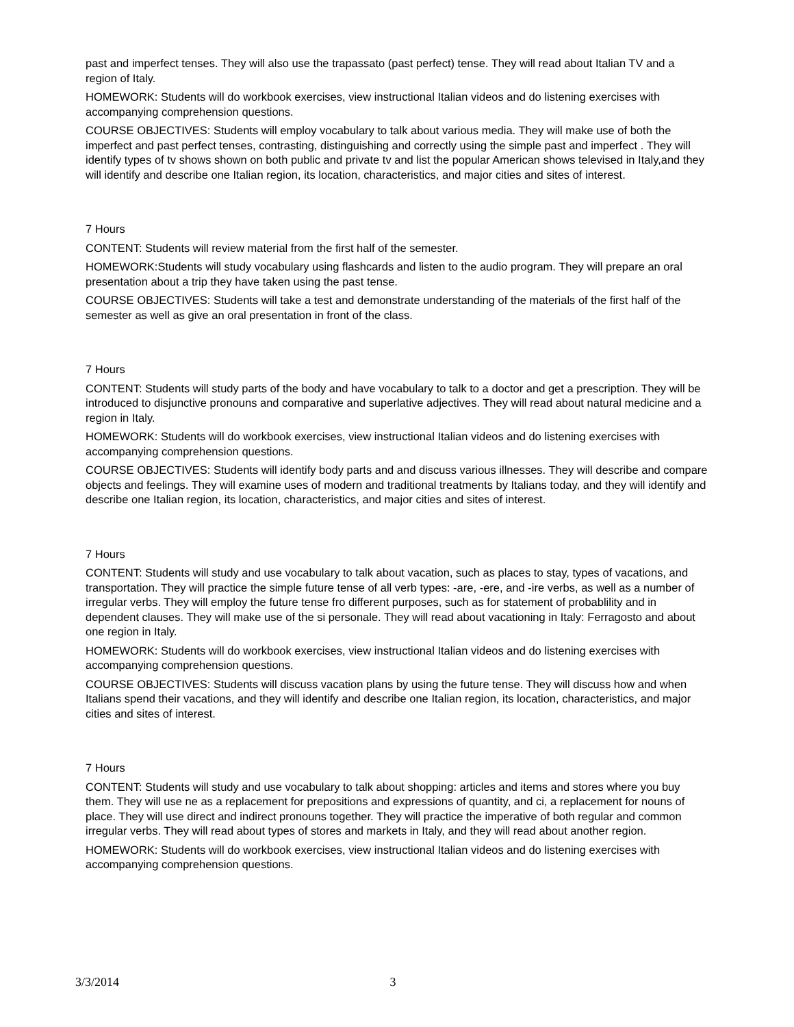past and imperfect tenses. They will also use the trapassato (past perfect) tense. They will read about Italian TV and a region of Italy.
HOMEWORK: Students will do workbook exercises, view instructional Italian videos and do listening exercises with accompanying comprehension questions.
COURSE OBJECTIVES: Students will employ vocabulary to talk about various media. They will make use of both the imperfect and past perfect tenses, contrasting, distinguishing and correctly using the simple past and imperfect . They will identify types of tv shows shown on both public and private tv and list the popular American shows televised in Italy,and they will identify and describe one Italian region, its location, characteristics, and major cities and sites of interest.
7 Hours
CONTENT: Students will review material from the first half of the semester.
HOMEWORK:Students will study vocabulary using flashcards and listen to the audio program. They will prepare an oral presentation about a trip they have taken using the past tense.
COURSE OBJECTIVES: Students will take a test and demonstrate understanding of the materials of the first half of the semester as well as give an oral presentation in front of the class.
7 Hours
CONTENT: Students will study parts of the body and have vocabulary to talk to a doctor and get a prescription. They will be introduced to disjunctive pronouns and comparative and superlative adjectives. They will read about natural medicine and a region in Italy.
HOMEWORK: Students will do workbook exercises, view instructional Italian videos and do listening exercises with accompanying comprehension questions.
COURSE OBJECTIVES: Students will identify body parts and and discuss various illnesses. They will describe and compare objects and feelings. They will examine uses of modern and traditional treatments by Italians today, and they will identify and describe one Italian region, its location, characteristics, and major cities and sites of interest.
7 Hours
CONTENT: Students will study and use vocabulary to talk about vacation, such as places to stay, types of vacations, and transportation. They will practice the simple future tense of all verb types: -are, -ere, and -ire verbs, as well as a number of irregular verbs. They will employ the future tense fro different purposes, such as for statement of probablility and in dependent clauses. They will make use of the si personale. They will read about vacationing in Italy: Ferragosto and about one region in Italy.
HOMEWORK: Students will do workbook exercises, view instructional Italian videos and do listening exercises with accompanying comprehension questions.
COURSE OBJECTIVES: Students will discuss vacation plans by using the future tense. They will discuss how and when Italians spend their vacations, and they will identify and describe one Italian region, its location, characteristics, and major cities and sites of interest.
7 Hours
CONTENT: Students will study and use vocabulary to talk about shopping: articles and items and stores where you buy them. They will use ne as a replacement for prepositions and expressions of quantity, and ci, a replacement for nouns of place. They will use direct and indirect pronouns together. They will practice the imperative of both regular and common irregular verbs. They will read about types of stores and markets in Italy, and they will read about another region.
HOMEWORK: Students will do workbook exercises, view instructional Italian videos and do listening exercises with accompanying comprehension questions.
3/3/2014 3